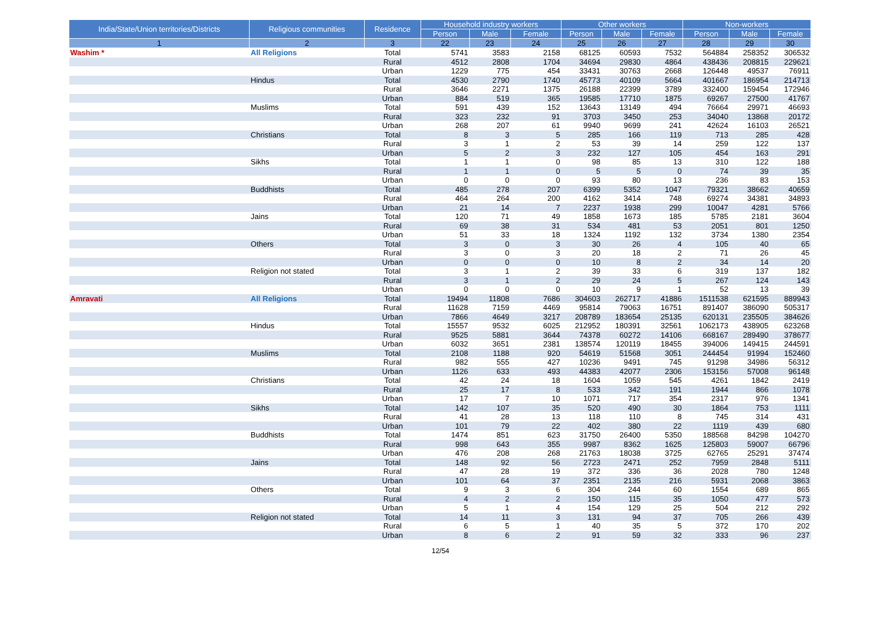| India/State/Union territories/Districts | Religious communities | Residence | Household industry workers | | | Other workers | | | Non-workers | | |
| --- | --- | --- | --- | --- | --- | --- | --- | --- | --- | --- | --- |
| | | | Person | Male | Female | Person | Male | Female | Person | Male | Female |
| 1 | 2 | 3 | 22 | 23 | 24 | 25 | 26 | 27 | 28 | 29 | 30 |
| Washim * | All Religions | Total | 5741 | 3583 | 2158 | 68125 | 60593 | 7532 | 564884 | 258352 | 306532 |
| | | Rural | 4512 | 2808 | 1704 | 34694 | 29830 | 4864 | 438436 | 208815 | 229621 |
| | | Urban | 1229 | 775 | 454 | 33431 | 30763 | 2668 | 126448 | 49537 | 76911 |
| | Hindus | Total | 4530 | 2790 | 1740 | 45773 | 40109 | 5664 | 401667 | 186954 | 214713 |
| | | Rural | 3646 | 2271 | 1375 | 26188 | 22399 | 3789 | 332400 | 159454 | 172946 |
| | | Urban | 884 | 519 | 365 | 19585 | 17710 | 1875 | 69267 | 27500 | 41767 |
| | Muslims | Total | 591 | 439 | 152 | 13643 | 13149 | 494 | 76664 | 29971 | 46693 |
| | | Rural | 323 | 232 | 91 | 3703 | 3450 | 253 | 34040 | 13868 | 20172 |
| | | Urban | 268 | 207 | 61 | 9940 | 9699 | 241 | 42624 | 16103 | 26521 |
| | Christians | Total | 8 | 3 | 5 | 285 | 166 | 119 | 713 | 285 | 428 |
| | | Rural | 3 | 1 | 2 | 53 | 39 | 14 | 259 | 122 | 137 |
| | | Urban | 5 | 2 | 3 | 232 | 127 | 105 | 454 | 163 | 291 |
| | Sikhs | Total | 1 | 1 | 0 | 98 | 85 | 13 | 310 | 122 | 188 |
| | | Rural | 1 | 1 | 0 | 5 | 5 | 0 | 74 | 39 | 35 |
| | | Urban | 0 | 0 | 0 | 93 | 80 | 13 | 236 | 83 | 153 |
| | Buddhists | Total | 485 | 278 | 207 | 6399 | 5352 | 1047 | 79321 | 38662 | 40659 |
| | | Rural | 464 | 264 | 200 | 4162 | 3414 | 748 | 69274 | 34381 | 34893 |
| | | Urban | 21 | 14 | 7 | 2237 | 1938 | 299 | 10047 | 4281 | 5766 |
| | Jains | Total | 120 | 71 | 49 | 1858 | 1673 | 185 | 5785 | 2181 | 3604 |
| | | Rural | 69 | 38 | 31 | 534 | 481 | 53 | 2051 | 801 | 1250 |
| | | Urban | 51 | 33 | 18 | 1324 | 1192 | 132 | 3734 | 1380 | 2354 |
| | Others | Total | 3 | 0 | 3 | 30 | 26 | 4 | 105 | 40 | 65 |
| | | Rural | 3 | 0 | 3 | 20 | 18 | 2 | 71 | 26 | 45 |
| | | Urban | 0 | 0 | 0 | 10 | 8 | 2 | 34 | 14 | 20 |
| | Religion not stated | Total | 3 | 1 | 2 | 39 | 33 | 6 | 319 | 137 | 182 |
| | | Rural | 3 | 1 | 2 | 29 | 24 | 5 | 267 | 124 | 143 |
| | | Urban | 0 | 0 | 0 | 10 | 9 | 1 | 52 | 13 | 39 |
| Amravati | All Religions | Total | 19494 | 11808 | 7686 | 304603 | 262717 | 41886 | 1511538 | 621595 | 889943 |
| | | Rural | 11628 | 7159 | 4469 | 95814 | 79063 | 16751 | 891407 | 386090 | 505317 |
| | | Urban | 7866 | 4649 | 3217 | 208789 | 183654 | 25135 | 620131 | 235505 | 384626 |
| | Hindus | Total | 15557 | 9532 | 6025 | 212952 | 180391 | 32561 | 1062173 | 438905 | 623268 |
| | | Rural | 9525 | 5881 | 3644 | 74378 | 60272 | 14106 | 668167 | 289490 | 378677 |
| | | Urban | 6032 | 3651 | 2381 | 138574 | 120119 | 18455 | 394006 | 149415 | 244591 |
| | Muslims | Total | 2108 | 1188 | 920 | 54619 | 51568 | 3051 | 244454 | 91994 | 152460 |
| | | Rural | 982 | 555 | 427 | 10236 | 9491 | 745 | 91298 | 34986 | 56312 |
| | | Urban | 1126 | 633 | 493 | 44383 | 42077 | 2306 | 153156 | 57008 | 96148 |
| | Christians | Total | 42 | 24 | 18 | 1604 | 1059 | 545 | 4261 | 1842 | 2419 |
| | | Rural | 25 | 17 | 8 | 533 | 342 | 191 | 1944 | 866 | 1078 |
| | | Urban | 17 | 7 | 10 | 1071 | 717 | 354 | 2317 | 976 | 1341 |
| | Sikhs | Total | 142 | 107 | 35 | 520 | 490 | 30 | 1864 | 753 | 1111 |
| | | Rural | 41 | 28 | 13 | 118 | 110 | 8 | 745 | 314 | 431 |
| | | Urban | 101 | 79 | 22 | 402 | 380 | 22 | 1119 | 439 | 680 |
| | Buddhists | Total | 1474 | 851 | 623 | 31750 | 26400 | 5350 | 188568 | 84298 | 104270 |
| | | Rural | 998 | 643 | 355 | 9987 | 8362 | 1625 | 125803 | 59007 | 66796 |
| | | Urban | 476 | 208 | 268 | 21763 | 18038 | 3725 | 62765 | 25291 | 37474 |
| | Jains | Total | 148 | 92 | 56 | 2723 | 2471 | 252 | 7959 | 2848 | 5111 |
| | | Rural | 47 | 28 | 19 | 372 | 336 | 36 | 2028 | 780 | 1248 |
| | | Urban | 101 | 64 | 37 | 2351 | 2135 | 216 | 5931 | 2068 | 3863 |
| | Others | Total | 9 | 3 | 6 | 304 | 244 | 60 | 1554 | 689 | 865 |
| | | Rural | 4 | 2 | 2 | 150 | 115 | 35 | 1050 | 477 | 573 |
| | | Urban | 5 | 1 | 4 | 154 | 129 | 25 | 504 | 212 | 292 |
| | Religion not stated | Total | 14 | 11 | 3 | 131 | 94 | 37 | 705 | 266 | 439 |
| | | Rural | 6 | 5 | 1 | 40 | 35 | 5 | 372 | 170 | 202 |
| | | Urban | 8 | 6 | 2 | 91 | 59 | 32 | 333 | 96 | 237 |
12/54